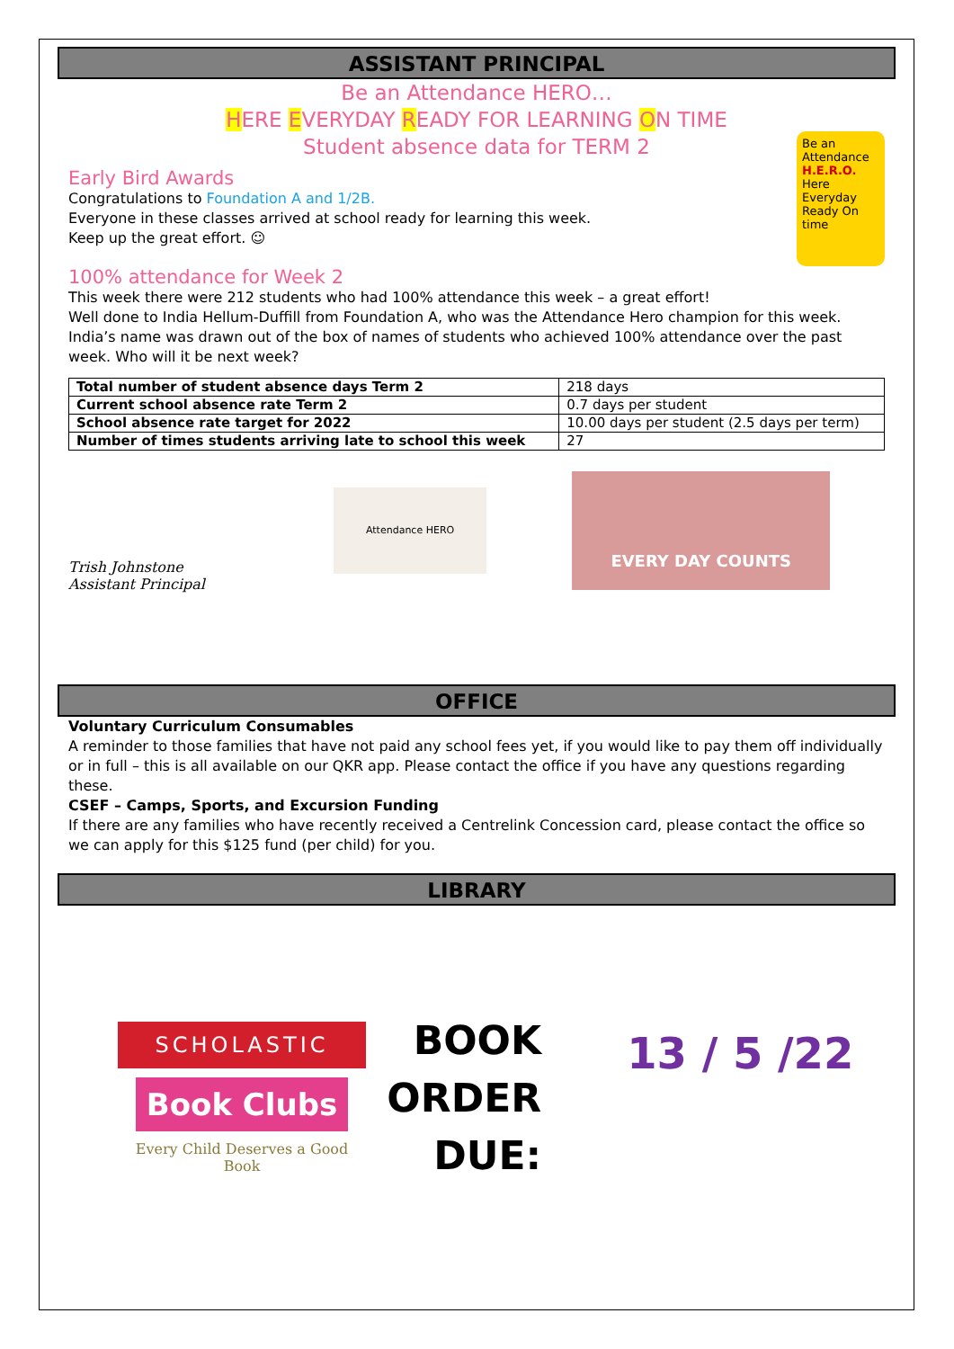ASSISTANT PRINCIPAL
Be an Attendance HERO…
HERE EVERYDAY READY FOR LEARNING ON TIME
Student absence data for TERM 2
Be an Attendance H.E.R.O.
Here Everyday Ready On time
Early Bird Awards
Congratulations to Foundation A and 1/2B.
Everyone in these classes arrived at school ready for learning this week.
Keep up the great effort. ☺
100% attendance for Week 2
This week there were 212 students who had 100% attendance this week – a great effort!
Well done to India Hellum-Duffill from Foundation A, who was the Attendance Hero champion for this week. India’s name was drawn out of the box of names of students who achieved 100% attendance over the past week. Who will it be next week?
| Total number of student absence days Term 2 | 218 days |
| Current school absence rate Term 2 | 0.7 days per student |
| School absence rate target for 2022 | 10.00 days per student (2.5 days per term) |
| Number of times students arriving late to school this week | 27 |
Trish Johnstone
Assistant Principal
Attendance HERO
EVERY DAY COUNTS
OFFICE
Voluntary Curriculum Consumables
A reminder to those families that have not paid any school fees yet, if you would like to pay them off individually or in full – this is all available on our QKR app. Please contact the office if you have any questions regarding these.
CSEF – Camps, Sports, and Excursion Funding
If there are any families who have recently received a Centrelink Concession card, please contact the office so we can apply for this $125 fund (per child) for you.
LIBRARY
SCHOLASTIC
Book Clubs
Every Child Deserves a Good Book
BOOK
ORDER
DUE:
13 / 5 /22